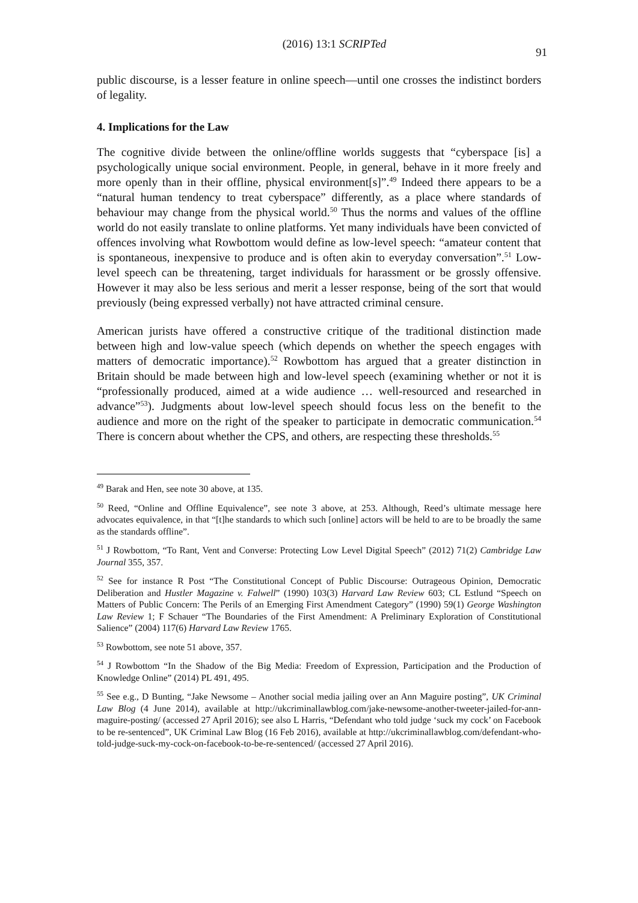(2016) 13:1 SCRIPTed 91
public discourse, is a lesser feature in online speech—until one crosses the indistinct borders of legality.
4. Implications for the Law
The cognitive divide between the online/offline worlds suggests that “cyberspace [is] a psychologically unique social environment. People, in general, behave in it more freely and more openly than in their offline, physical environment[s]”.<sup>49</sup> Indeed there appears to be a “natural human tendency to treat cyberspace” differently, as a place where standards of behaviour may change from the physical world.<sup>50</sup> Thus the norms and values of the offline world do not easily translate to online platforms. Yet many individuals have been convicted of offences involving what Rowbottom would define as low-level speech: “amateur content that is spontaneous, inexpensive to produce and is often akin to everyday conversation”.<sup>51</sup> Low-level speech can be threatening, target individuals for harassment or be grossly offensive. However it may also be less serious and merit a lesser response, being of the sort that would previously (being expressed verbally) not have attracted criminal censure.
American jurists have offered a constructive critique of the traditional distinction made between high and low-value speech (which depends on whether the speech engages with matters of democratic importance).<sup>52</sup> Rowbottom has argued that a greater distinction in Britain should be made between high and low-level speech (examining whether or not it is “professionally produced, aimed at a wide audience … well-resourced and researched in advance”<sup>53</sup>). Judgments about low-level speech should focus less on the benefit to the audience and more on the right of the speaker to participate in democratic communication.<sup>54</sup> There is concern about whether the CPS, and others, are respecting these thresholds.<sup>55</sup>
<sup>49</sup> Barak and Hen, see note 30 above, at 135.
<sup>50</sup> Reed, “Online and Offline Equivalence”, see note 3 above, at 253. Although, Reed’s ultimate message here advocates equivalence, in that “[t]he standards to which such [online] actors will be held to are to be broadly the same as the standards offline”.
<sup>51</sup> J Rowbottom, “To Rant, Vent and Converse: Protecting Low Level Digital Speech” (2012) 71(2) Cambridge Law Journal 355, 357.
<sup>52</sup> See for instance R Post “The Constitutional Concept of Public Discourse: Outrageous Opinion, Democratic Deliberation and Hustler Magazine v. Falwell” (1990) 103(3) Harvard Law Review 603; CL Estlund “Speech on Matters of Public Concern: The Perils of an Emerging First Amendment Category” (1990) 59(1) George Washington Law Review 1; F Schauer “The Boundaries of the First Amendment: A Preliminary Exploration of Constitutional Salience” (2004) 117(6) Harvard Law Review 1765.
<sup>53</sup> Rowbottom, see note 51 above, 357.
<sup>54</sup> J Rowbottom “In the Shadow of the Big Media: Freedom of Expression, Participation and the Production of Knowledge Online” (2014) PL 491, 495.
<sup>55</sup> See e.g., D Bunting, “Jake Newsome – Another social media jailing over an Ann Maguire posting”, UK Criminal Law Blog (4 June 2014), available at http://ukcriminallawblog.com/jake-newsome-another-tweeter-jailed-for-ann-maguire-posting/ (accessed 27 April 2016); see also L Harris, “Defendant who told judge ‘suck my cock’ on Facebook to be re-sentenced”, UK Criminal Law Blog (16 Feb 2016), available at http://ukcriminallawblog.com/defendant-who-told-judge-suck-my-cock-on-facebook-to-be-re-sentenced/ (accessed 27 April 2016).